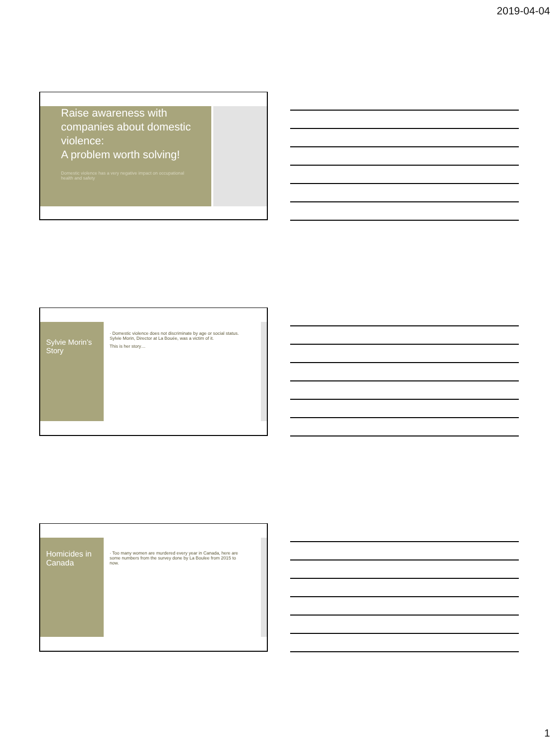2019-04-04
Raise awareness with companies about domestic violence:
A problem worth solving!
Domestic violence has a very negative impact on occupational health and safety
Sylvie Morin’s Story
· Domestic violence does not discriminate by age or social status. Sylvie Morin, Director at La Bouée, was a victim of it.
This is her story…
Homicides in Canada
· Too many women are murdered every year in Canada, here are some numbers from the survey done by La Boulee from 2015 to now.
1